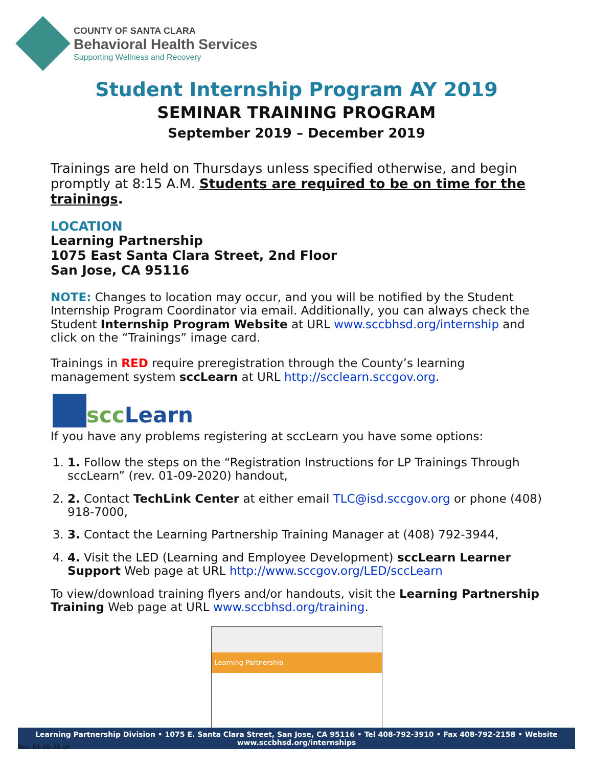COUNTY OF SANTA CLARA
Behavioral Health Services
Supporting Wellness and Recovery
Student Internship Program AY 2019
SEMINAR TRAINING PROGRAM
September 2019 – December 2019
Trainings are held on Thursdays unless specified otherwise, and begin promptly at 8:15 A.M. Students are required to be on time for the trainings.
LOCATION
Learning Partnership
1075 East Santa Clara Street, 2nd Floor
San Jose, CA 95116
NOTE: Changes to location may occur, and you will be notified by the Student Internship Program Coordinator via email. Additionally, you can always check the Student Internship Program Website at URL www.sccbhsd.org/internship and click on the “Trainings” image card.
Trainings in RED require preregistration through the County’s learning management system sccLearn at URL http://scclearn.sccgov.org.
scc Learn
If you have any problems registering at sccLearn you have some options:
1. 1. Follow the steps on the “Registration Instructions for LP Trainings Through sccLearn” (rev. 01-09-2020) handout,
2. 2. Contact TechLink Center at either email TLC@isd.sccgov.org or phone (408) 918-7000,
3. 3. Contact the Learning Partnership Training Manager at (408) 792-3944,
4. 4. Visit the LED (Learning and Employee Development) sccLearn Learner Support Web page at URL http://www.sccgov.org/LED/sccLearn
To view/download training flyers and/or handouts, visit the Learning Partnership Training Web page at URL www.sccbhsd.org/training.
Learning Partnership
Learning Partnership Division • 1075 E. Santa Clara Street, San Jose, CA 95116 • Tel 408-792-3910 • Fax 408-792-2158 • Website www.sccbhsd.org/internships
Rev. 01-08-20 sh